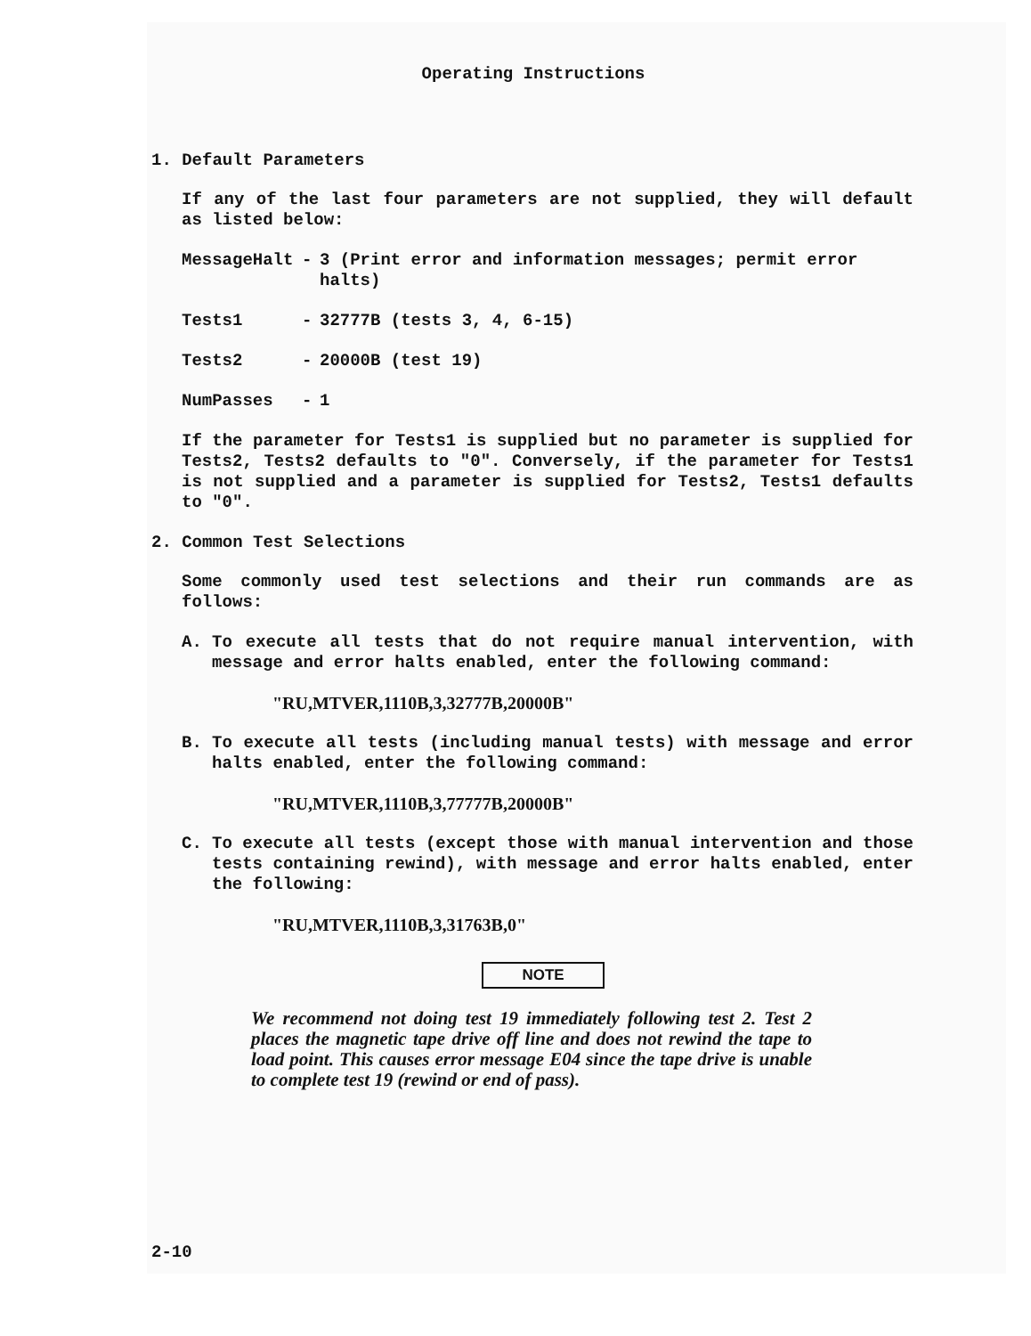Operating Instructions
1. Default Parameters
If any of the last four parameters are not supplied, they will default as listed below:
MessageHalt - 3 (Print error and information messages; permit error halts)
Tests1 - 32777B (tests 3, 4, 6-15)
Tests2 - 20000B (test 19)
NumPasses - 1
If the parameter for Tests1 is supplied but no parameter is supplied for Tests2, Tests2 defaults to "0". Conversely, if the parameter for Tests1 is not supplied and a parameter is supplied for Tests2, Tests1 defaults to "0".
2. Common Test Selections
Some commonly used test selections and their run commands are as follows:
A. To execute all tests that do not require manual intervention, with message and error halts enabled, enter the following command:
"RU,MTVER,1110B,3,32777B,20000B"
B. To execute all tests (including manual tests) with message and error halts enabled, enter the following command:
"RU,MTVER,1110B,3,77777B,20000B"
C. To execute all tests (except those with manual intervention and those tests containing rewind), with message and error halts enabled, enter the following:
"RU,MTVER,1110B,3,31763B,0"
NOTE
We recommend not doing test 19 immediately following test 2. Test 2 places the magnetic tape drive off line and does not rewind the tape to load point. This causes error message E04 since the tape drive is unable to complete test 19 (rewind or end of pass).
2-10